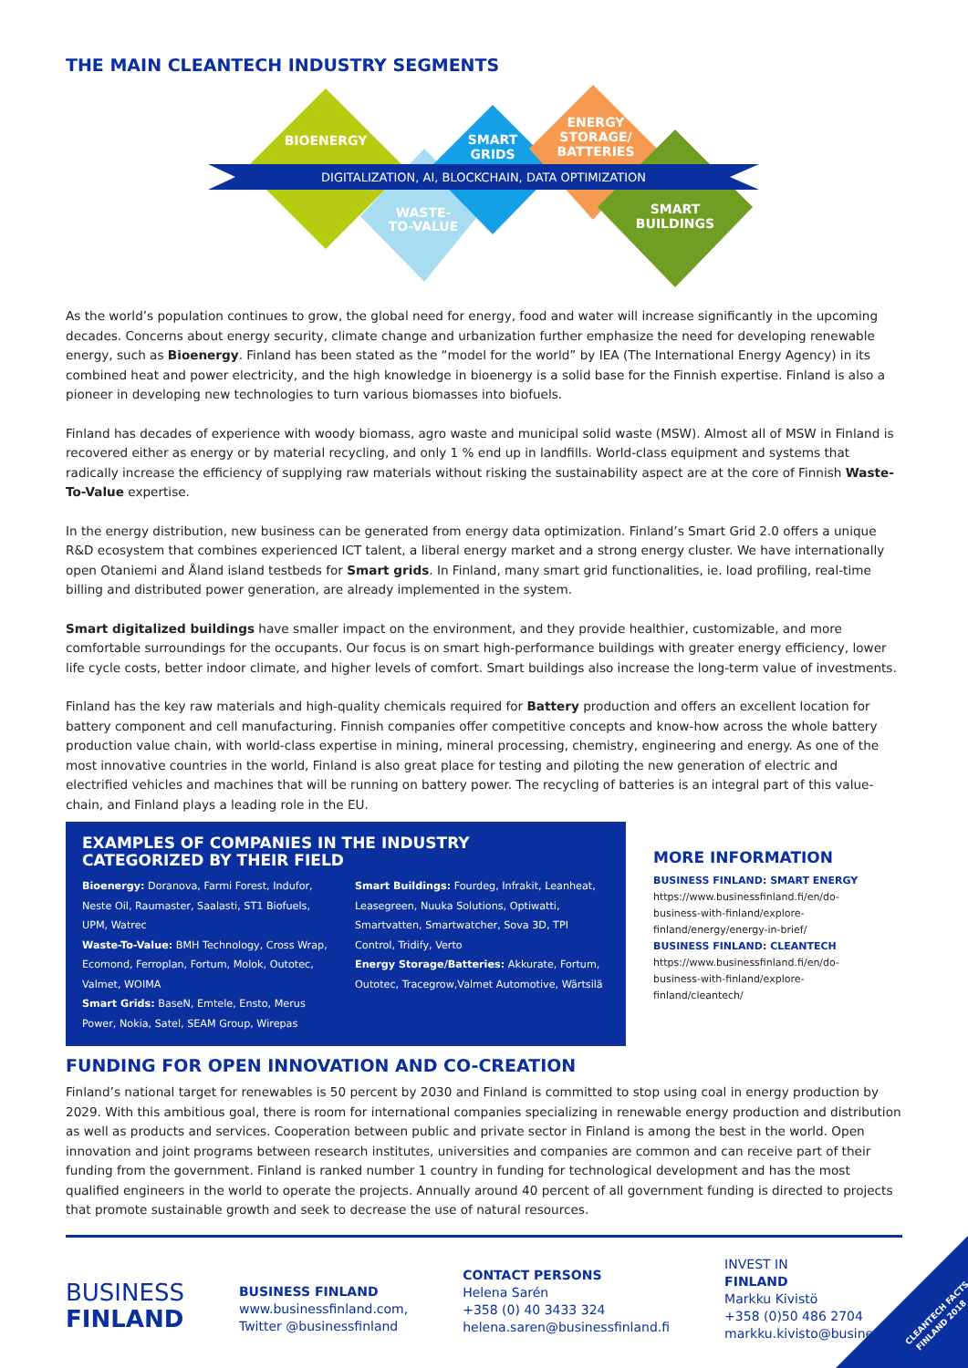THE MAIN CLEANTECH INDUSTRY SEGMENTS
BIOENERGY
SMART
GRIDS
ENERGY
STORAGE/
BATTERIES
DIGITALIZATION, AI, BLOCKCHAIN, DATA OPTIMIZATION
WASTE-
TO-VALUE
SMART
BUILDINGS
As the world’s population continues to grow, the global need for energy, food and water will increase significantly in the upcoming decades. Concerns about energy security, climate change and urbanization further emphasize the need for developing renewable energy, such as Bioenergy. Finland has been stated as the “model for the world” by IEA (The International Energy Agency) in its combined heat and power electricity, and the high knowledge in bioenergy is a solid base for the Finnish expertise. Finland is also a pioneer in developing new technologies to turn various biomasses into biofuels.
Finland has decades of experience with woody biomass, agro waste and municipal solid waste (MSW). Almost all of MSW in Finland is recovered either as energy or by material recycling, and only 1 % end up in landfills. World-class equipment and systems that radically increase the efficiency of supplying raw materials without risking the sustainability aspect are at the core of Finnish Waste-To-Value expertise.
In the energy distribution, new business can be generated from energy data optimization. Finland’s Smart Grid 2.0 offers a unique R&D ecosystem that combines experienced ICT talent, a liberal energy market and a strong energy cluster. We have internationally open Otaniemi and Åland island testbeds for Smart grids. In Finland, many smart grid functionalities, ie. load profiling, real-time billing and distributed power generation, are already implemented in the system.
Smart digitalized buildings have smaller impact on the environment, and they provide healthier, customizable, and more comfortable surroundings for the occupants. Our focus is on smart high-performance buildings with greater energy efficiency, lower life cycle costs, better indoor climate, and higher levels of comfort. Smart buildings also increase the long-term value of investments.
Finland has the key raw materials and high-quality chemicals required for Battery production and offers an excellent location for battery component and cell manufacturing. Finnish companies offer competitive concepts and know-how across the whole battery production value chain, with world-class expertise in mining, mineral processing, chemistry, engineering and energy. As one of the most innovative countries in the world, Finland is also great place for testing and piloting the new generation of electric and electrified vehicles and machines that will be running on battery power. The recycling of batteries is an integral part of this value-chain, and Finland plays a leading role in the EU.
EXAMPLES OF COMPANIES IN THE INDUSTRY
CATEGORIZED BY THEIR FIELD
Bioenergy: Doranova, Farmi Forest, Indufor, Neste Oil, Raumaster, Saalasti, ST1 Biofuels, UPM, Watrec
Waste-To-Value: BMH Technology, Cross Wrap, Ecomond, Ferroplan, Fortum, Molok, Outotec, Valmet, WOIMA
Smart Grids: BaseN, Emtele, Ensto, Merus Power, Nokia, Satel, SEAM Group, Wirepas
Smart Buildings: Fourdeg, Infrakit, Leanheat, Leasegreen, Nuuka Solutions, Optiwatti, Smartvatten, Smartwatcher, Sova 3D, TPI Control, Tridify, Verto
Energy Storage/Batteries: Akkurate, Fortum, Outotec, Tracegrow,Valmet Automotive, Wärtsilä
MORE INFORMATION
BUSINESS FINLAND: SMART ENERGY
https://www.businessfinland.fi/en/do-business-with-finland/explore-finland/energy/energy-in-brief/
BUSINESS FINLAND: CLEANTECH
https://www.businessfinland.fi/en/do-business-with-finland/explore-finland/cleantech/
FUNDING FOR OPEN INNOVATION AND CO-CREATION
Finland’s national target for renewables is 50 percent by 2030 and Finland is committed to stop using coal in energy production by 2029. With this ambitious goal, there is room for international companies specializing in renewable energy production and distribution as well as products and services. Cooperation between public and private sector in Finland is among the best in the world. Open innovation and joint programs between research institutes, universities and companies are common and can receive part of their funding from the government. Finland is ranked number 1 country in funding for technological development and has the most qualified engineers in the world to operate the projects. Annually around 40 percent of all government funding is directed to projects that promote sustainable growth and seek to decrease the use of natural resources.
BUSINESS
FINLAND
BUSINESS FINLAND
www.businessfinland.com,
Twitter @businessfinland
CONTACT PERSONS
Helena Sarén
+358 (0) 40 3433 324
helena.saren@businessfinland.fi
INVEST IN
FINLAND
Markku Kivistö
+358 (0)50 486 2704
markku.kivisto@businessfinland.fi
CLEANTECH FACTS
FINLAND 2018